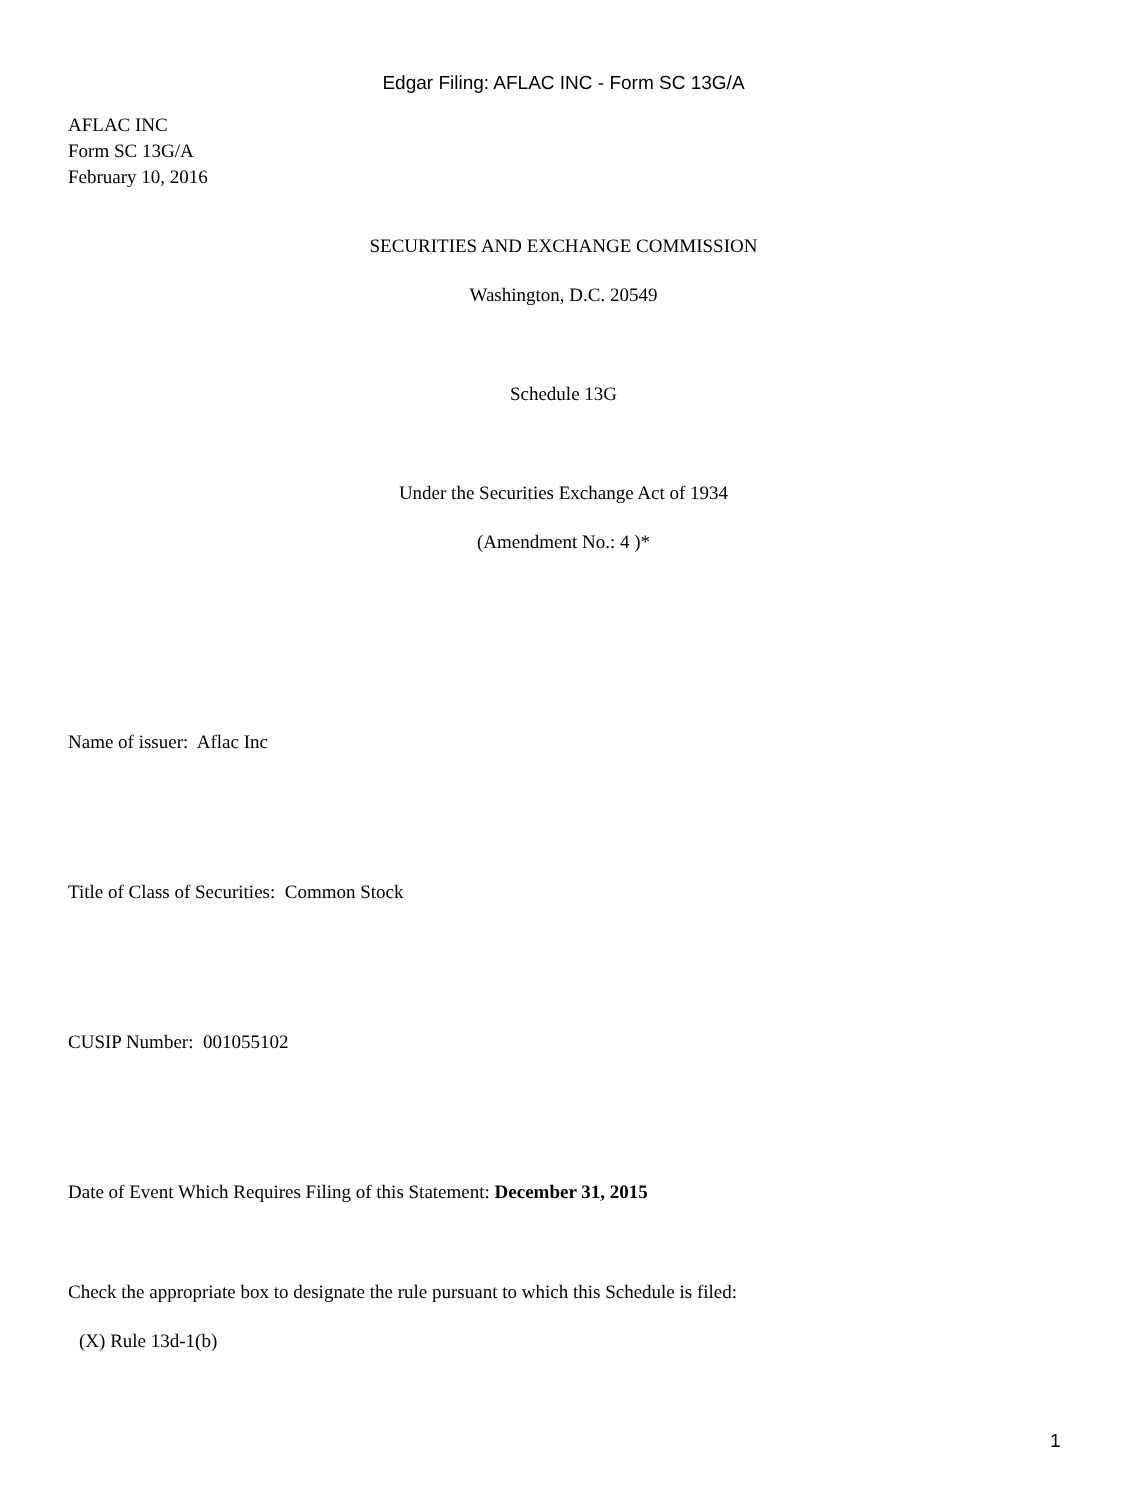Edgar Filing: AFLAC INC - Form SC 13G/A
AFLAC INC
Form SC 13G/A
February 10, 2016
SECURITIES AND EXCHANGE COMMISSION
Washington, D.C. 20549
Schedule 13G
Under the Securities Exchange Act of 1934
(Amendment No.: 4 )*
Name of issuer: Aflac Inc
Title of Class of Securities: Common Stock
CUSIP Number: 001055102
Date of Event Which Requires Filing of this Statement: December 31, 2015
Check the appropriate box to designate the rule pursuant to which this Schedule is filed:
(X) Rule 13d-1(b)
1